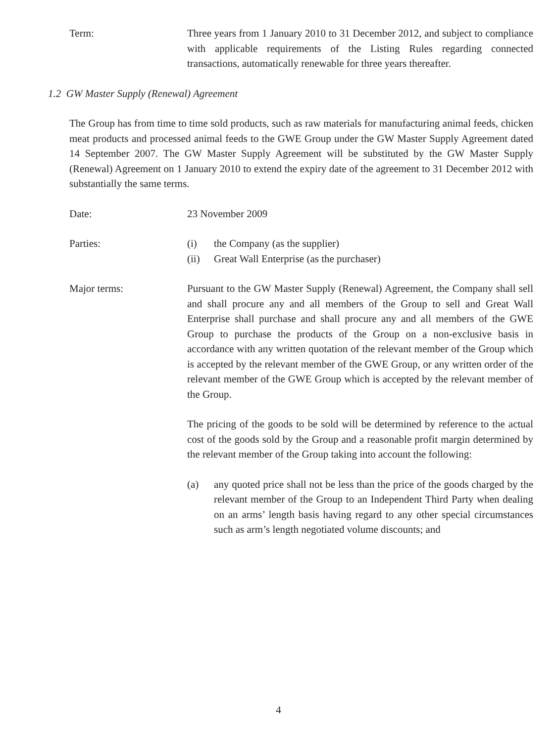Term: Three years from 1 January 2010 to 31 December 2012, and subject to compliance with applicable requirements of the Listing Rules regarding connected transactions, automatically renewable for three years thereafter.
1.2 GW Master Supply (Renewal) Agreement
The Group has from time to time sold products, such as raw materials for manufacturing animal feeds, chicken meat products and processed animal feeds to the GWE Group under the GW Master Supply Agreement dated 14 September 2007. The GW Master Supply Agreement will be substituted by the GW Master Supply (Renewal) Agreement on 1 January 2010 to extend the expiry date of the agreement to 31 December 2012 with substantially the same terms.
Date: 23 November 2009
Parties: (i) the Company (as the supplier)
(ii) Great Wall Enterprise (as the purchaser)
Major terms: Pursuant to the GW Master Supply (Renewal) Agreement, the Company shall sell and shall procure any and all members of the Group to sell and Great Wall Enterprise shall purchase and shall procure any and all members of the GWE Group to purchase the products of the Group on a non-exclusive basis in accordance with any written quotation of the relevant member of the Group which is accepted by the relevant member of the GWE Group, or any written order of the relevant member of the GWE Group which is accepted by the relevant member of the Group.
The pricing of the goods to be sold will be determined by reference to the actual cost of the goods sold by the Group and a reasonable profit margin determined by the relevant member of the Group taking into account the following:
(a) any quoted price shall not be less than the price of the goods charged by the relevant member of the Group to an Independent Third Party when dealing on an arms’ length basis having regard to any other special circumstances such as arm’s length negotiated volume discounts; and
4